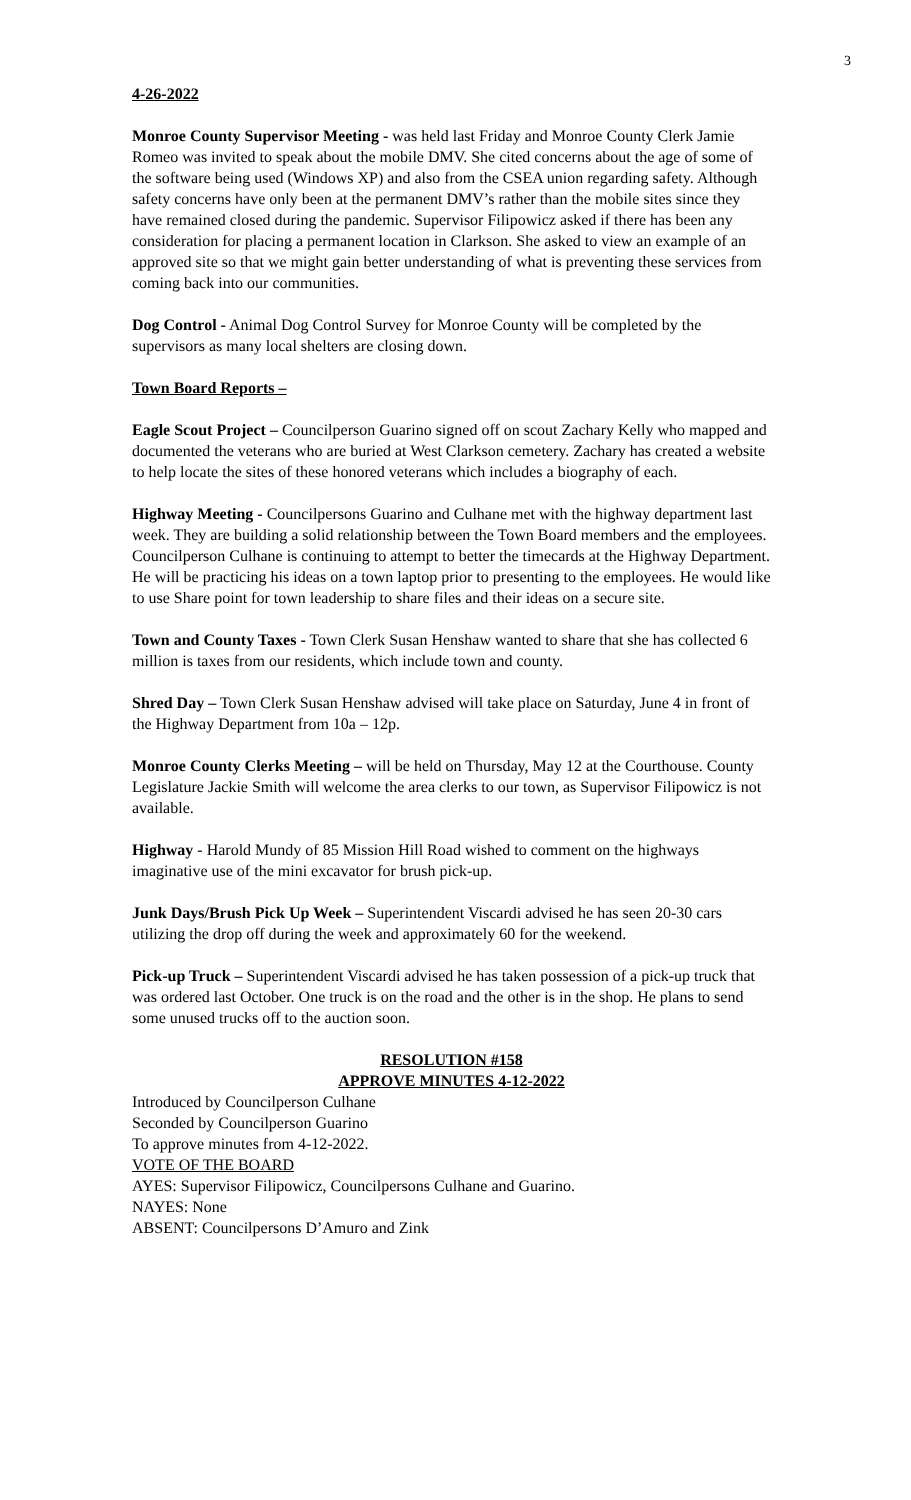3
4-26-2022
Monroe County Supervisor Meeting - was held last Friday and Monroe County Clerk Jamie Romeo was invited to speak about the mobile DMV. She cited concerns about the age of some of the software being used (Windows XP) and also from the CSEA union regarding safety. Although safety concerns have only been at the permanent DMV’s rather than the mobile sites since they have remained closed during the pandemic. Supervisor Filipowicz asked if there has been any consideration for placing a permanent location in Clarkson. She asked to view an example of an approved site so that we might gain better understanding of what is preventing these services from coming back into our communities.
Dog Control - Animal Dog Control Survey for Monroe County will be completed by the supervisors as many local shelters are closing down.
Town Board Reports –
Eagle Scout Project – Councilperson Guarino signed off on scout Zachary Kelly who mapped and documented the veterans who are buried at West Clarkson cemetery. Zachary has created a website to help locate the sites of these honored veterans which includes a biography of each.
Highway Meeting - Councilpersons Guarino and Culhane met with the highway department last week. They are building a solid relationship between the Town Board members and the employees. Councilperson Culhane is continuing to attempt to better the timecards at the Highway Department. He will be practicing his ideas on a town laptop prior to presenting to the employees. He would like to use Share point for town leadership to share files and their ideas on a secure site.
Town and County Taxes - Town Clerk Susan Henshaw wanted to share that she has collected 6 million is taxes from our residents, which include town and county.
Shred Day – Town Clerk Susan Henshaw advised will take place on Saturday, June 4 in front of the Highway Department from 10a – 12p.
Monroe County Clerks Meeting – will be held on Thursday, May 12 at the Courthouse. County Legislature Jackie Smith will welcome the area clerks to our town, as Supervisor Filipowicz is not available.
Highway - Harold Mundy of 85 Mission Hill Road wished to comment on the highways imaginative use of the mini excavator for brush pick-up.
Junk Days/Brush Pick Up Week – Superintendent Viscardi advised he has seen 20-30 cars utilizing the drop off during the week and approximately 60 for the weekend.
Pick-up Truck – Superintendent Viscardi advised he has taken possession of a pick-up truck that was ordered last October. One truck is on the road and the other is in the shop. He plans to send some unused trucks off to the auction soon.
RESOLUTION #158
APPROVE MINUTES 4-12-2022
Introduced by Councilperson Culhane
Seconded by Councilperson Guarino
To approve minutes from 4-12-2022.
VOTE OF THE BOARD
AYES: Supervisor Filipowicz, Councilpersons Culhane and Guarino.
NAYES: None
ABSENT: Councilpersons D’Amuro and Zink